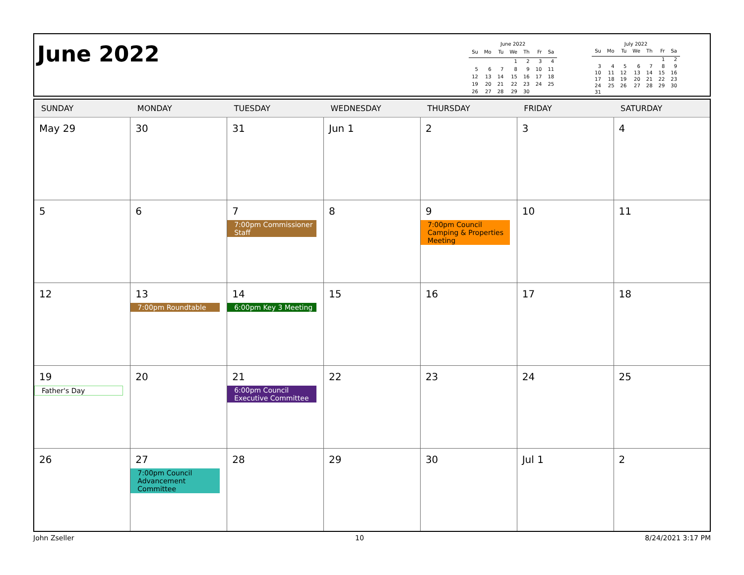June 2022
June 2022
| Su | Mo | Tu | We | Th | Fr | Sa |
| --- | --- | --- | --- | --- | --- | --- |
| | | | 1 | 2 | 3 | 4 |
| 5 | 6 | 7 | 8 | 9 | 10 | 11 |
| 12 | 13 | 14 | 15 | 16 | 17 | 18 |
| 19 | 20 | 21 | 22 | 23 | 24 | 25 |
| 26 | 27 | 28 | 29 | 30 | | |
July 2022
| Su | Mo | Tu | We | Th | Fr | Sa |
| --- | --- | --- | --- | --- | --- | --- |
| | | | | | 1 | 2 |
| 3 | 4 | 5 | 6 | 7 | 8 | 9 |
| 10 | 11 | 12 | 13 | 14 | 15 | 16 |
| 17 | 18 | 19 | 20 | 21 | 22 | 23 |
| 24 | 25 | 26 | 27 | 28 | 29 | 30 |
| 31 | | | | | | |
| SUNDAY | MONDAY | TUESDAY | WEDNESDAY | THURSDAY | FRIDAY | SATURDAY |
| --- | --- | --- | --- | --- | --- | --- |
| May 29 | 30 | 31 | Jun 1 | 2 | 3 | 4 |
| 5 | 6 | 7 7:00pm Commissioner Staff | 8 | 9 7:00pm Council Camping & Properties Meeting | 10 | 11 |
| 12 | 13 7:00pm Roundtable | 14 6:00pm Key 3 Meeting | 15 | 16 | 17 | 18 |
| 19 Father's Day | 20 | 21 6:00pm Council Executive Committee | 22 | 23 | 24 | 25 |
| 26 | 27 7:00pm Council Advancement Committee | 28 | 29 | 30 | Jul 1 | 2 |
John Zseller 10 8/24/2021 3:17 PM